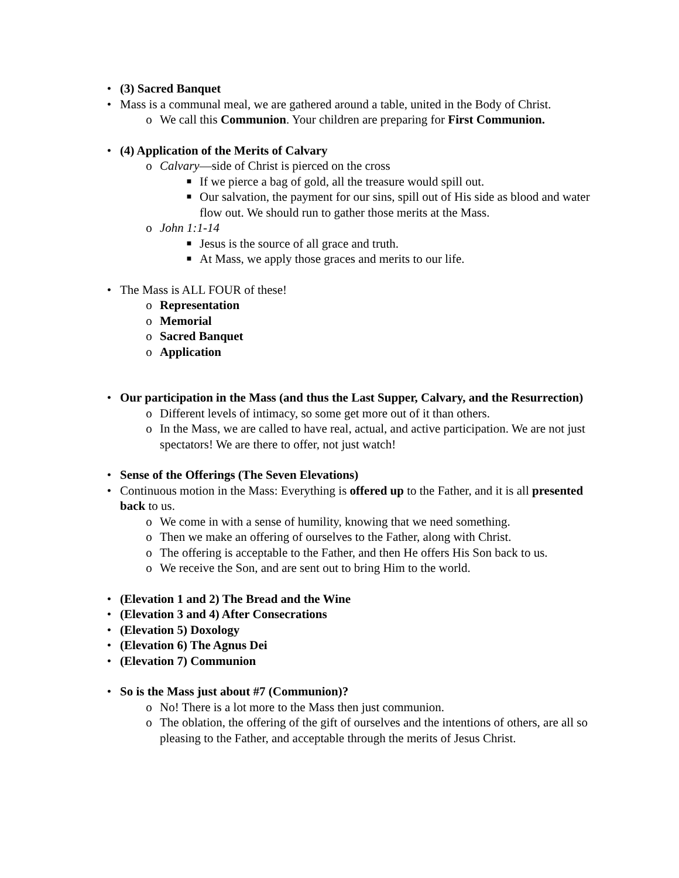• (3) Sacred Banquet
• Mass is a communal meal, we are gathered around a table, united in the Body of Christ.
o We call this Communion. Your children are preparing for First Communion.
• (4) Application of the Merits of Calvary
o Calvary—side of Christ is pierced on the cross
■ If we pierce a bag of gold, all the treasure would spill out.
■ Our salvation, the payment for our sins, spill out of His side as blood and water flow out. We should run to gather those merits at the Mass.
o John 1:1-14
■ Jesus is the source of all grace and truth.
■ At Mass, we apply those graces and merits to our life.
• The Mass is ALL FOUR of these!
o Representation
o Memorial
o Sacred Banquet
o Application
• Our participation in the Mass (and thus the Last Supper, Calvary, and the Resurrection)
o Different levels of intimacy, so some get more out of it than others.
o In the Mass, we are called to have real, actual, and active participation. We are not just spectators! We are there to offer, not just watch!
• Sense of the Offerings (The Seven Elevations)
• Continuous motion in the Mass: Everything is offered up to the Father, and it is all presented back to us.
o We come in with a sense of humility, knowing that we need something.
o Then we make an offering of ourselves to the Father, along with Christ.
o The offering is acceptable to the Father, and then He offers His Son back to us.
o We receive the Son, and are sent out to bring Him to the world.
• (Elevation 1 and 2) The Bread and the Wine
• (Elevation 3 and 4) After Consecrations
• (Elevation 5) Doxology
• (Elevation 6) The Agnus Dei
• (Elevation 7) Communion
• So is the Mass just about #7 (Communion)?
o No! There is a lot more to the Mass then just communion.
o The oblation, the offering of the gift of ourselves and the intentions of others, are all so pleasing to the Father, and acceptable through the merits of Jesus Christ.